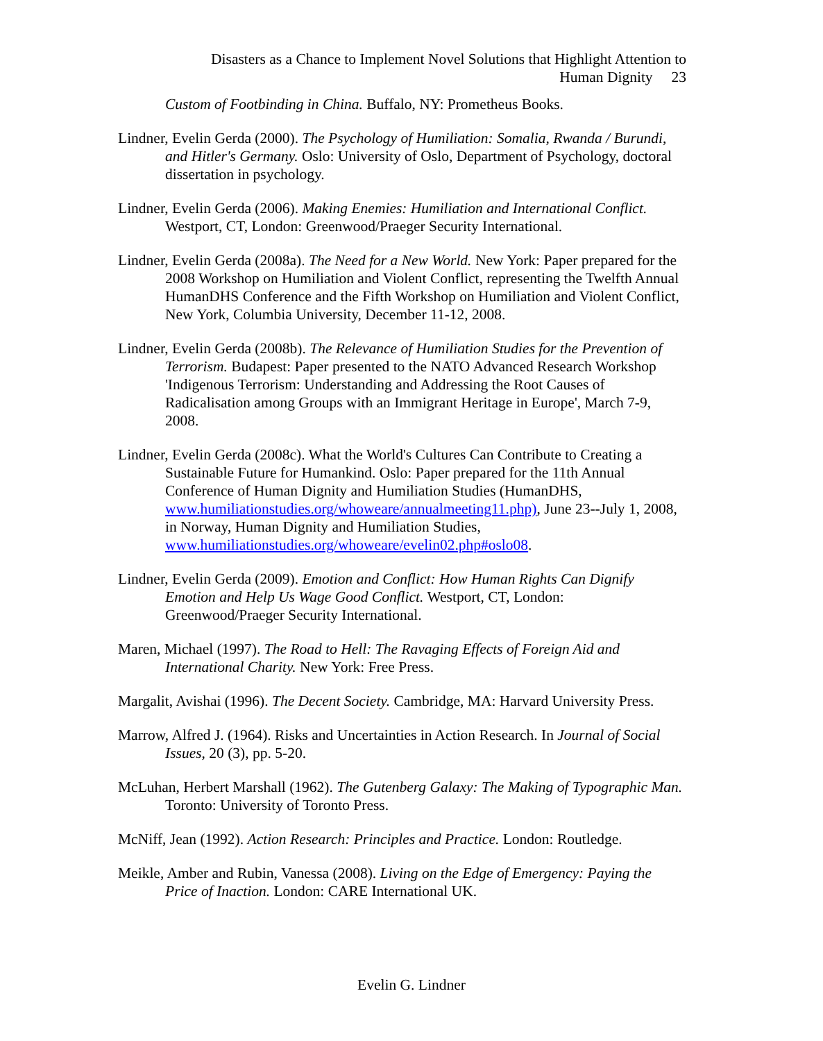Disasters as a Chance to Implement Novel Solutions that Highlight Attention to
Human Dignity 23
Custom of Footbinding in China. Buffalo, NY: Prometheus Books.
Lindner, Evelin Gerda (2000). The Psychology of Humiliation: Somalia, Rwanda / Burundi, and Hitler's Germany. Oslo: University of Oslo, Department of Psychology, doctoral dissertation in psychology.
Lindner, Evelin Gerda (2006). Making Enemies: Humiliation and International Conflict. Westport, CT, London: Greenwood/Praeger Security International.
Lindner, Evelin Gerda (2008a). The Need for a New World. New York: Paper prepared for the 2008 Workshop on Humiliation and Violent Conflict, representing the Twelfth Annual HumanDHS Conference and the Fifth Workshop on Humiliation and Violent Conflict, New York, Columbia University, December 11-12, 2008.
Lindner, Evelin Gerda (2008b). The Relevance of Humiliation Studies for the Prevention of Terrorism. Budapest: Paper presented to the NATO Advanced Research Workshop 'Indigenous Terrorism: Understanding and Addressing the Root Causes of Radicalisation among Groups with an Immigrant Heritage in Europe', March 7-9, 2008.
Lindner, Evelin Gerda (2008c). What the World's Cultures Can Contribute to Creating a Sustainable Future for Humankind. Oslo: Paper prepared for the 11th Annual Conference of Human Dignity and Humiliation Studies (HumanDHS, www.humiliationstudies.org/whoweare/annualmeeting11.php), June 23--July 1, 2008, in Norway, Human Dignity and Humiliation Studies, www.humiliationstudies.org/whoweare/evelin02.php#oslo08.
Lindner, Evelin Gerda (2009). Emotion and Conflict: How Human Rights Can Dignify Emotion and Help Us Wage Good Conflict. Westport, CT, London: Greenwood/Praeger Security International.
Maren, Michael (1997). The Road to Hell: The Ravaging Effects of Foreign Aid and International Charity. New York: Free Press.
Margalit, Avishai (1996). The Decent Society. Cambridge, MA: Harvard University Press.
Marrow, Alfred J. (1964). Risks and Uncertainties in Action Research. In Journal of Social Issues, 20 (3), pp. 5-20.
McLuhan, Herbert Marshall (1962). The Gutenberg Galaxy: The Making of Typographic Man. Toronto: University of Toronto Press.
McNiff, Jean (1992). Action Research: Principles and Practice. London: Routledge.
Meikle, Amber and Rubin, Vanessa (2008). Living on the Edge of Emergency: Paying the Price of Inaction. London: CARE International UK.
Evelin G. Lindner